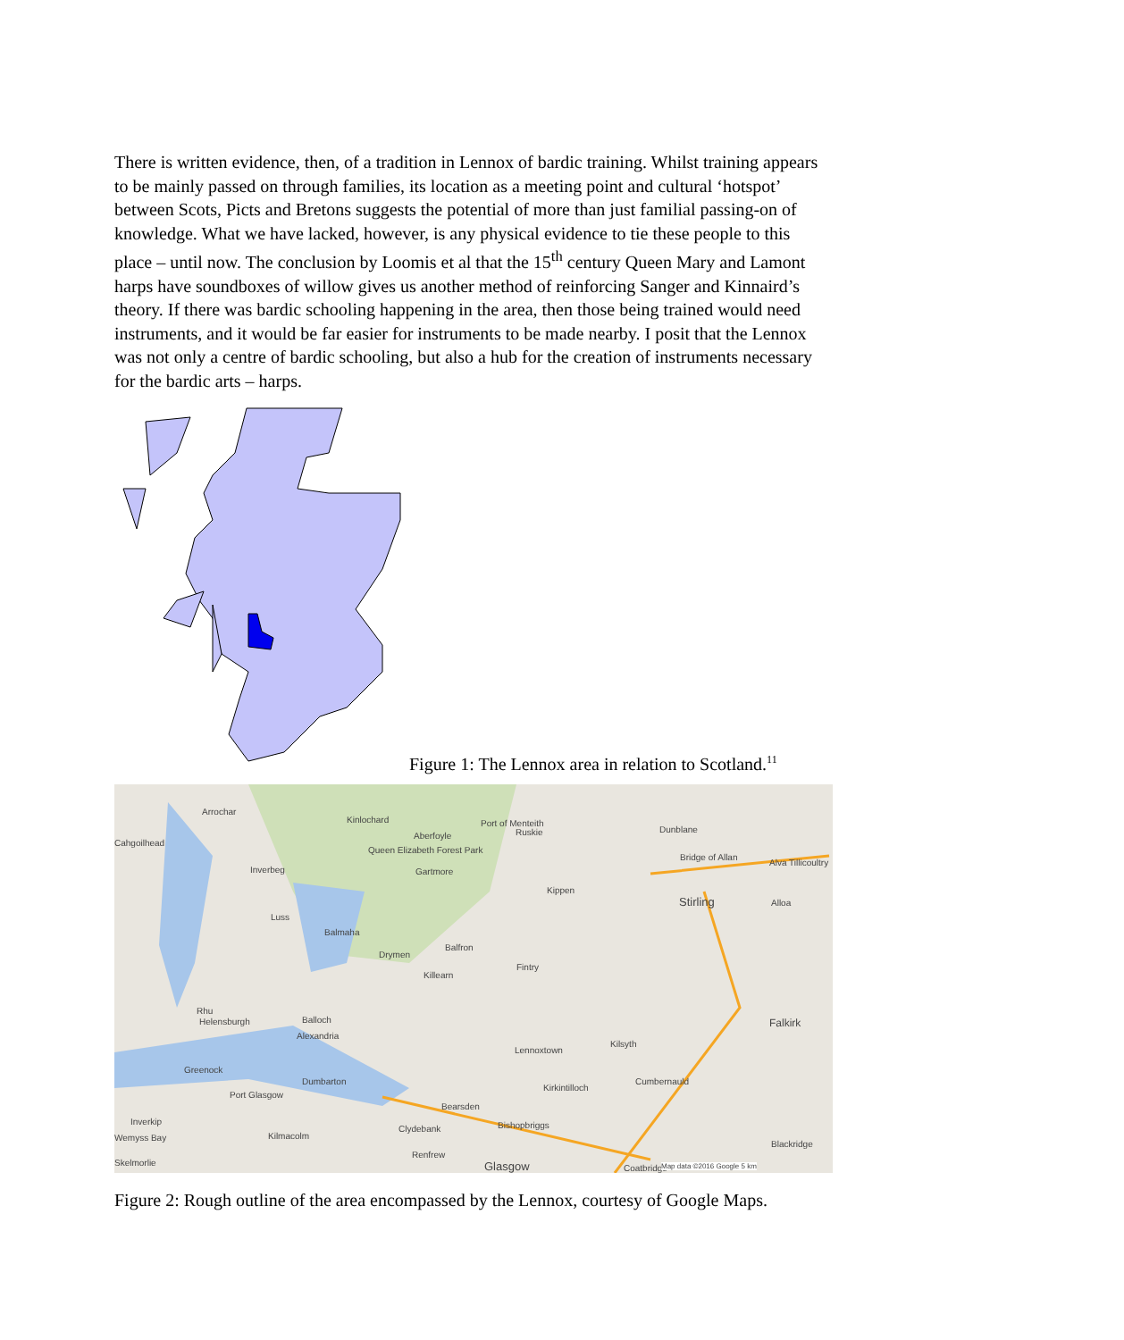There is written evidence, then, of a tradition in Lennox of bardic training. Whilst training appears to be mainly passed on through families, its location as a meeting point and cultural ‘hotspot’ between Scots, Picts and Bretons suggests the potential of more than just familial passing-on of knowledge. What we have lacked, however, is any physical evidence to tie these people to this place – until now. The conclusion by Loomis et al that the 15<sup>th</sup> century Queen Mary and Lamont harps have soundboxes of willow gives us another method of reinforcing Sanger and Kinnaird’s theory. If there was bardic schooling happening in the area, then those being trained would need instruments, and it would be far easier for instruments to be made nearby. I posit that the Lennox was not only a centre of bardic schooling, but also a hub for the creation of instruments necessary for the bardic arts – harps.
Figure 1: The Lennox area in relation to Scotland.<sup>11</sup>
Arrochar
Kinlochard Port of Menteith
Ruskie Dunblane
Cahgoilhead
Queen Elizabeth Forest Park
Aberfoyle
Bridge of Allan
Alva Tillicoultry
Inverbeg Gartmore
Kippen
Stirling Alloa
Luss
Balmaha
Balfron
Drymen
Fintry
Killearn
Rhu
Helensburgh Balloch Falkirk
Alexandria
Kilsyth
Lennoxtown
Greenock
Dumbarton Cumbernauld
Kirkintilloch
Port Glasgow
Bearsden
Inverkip
Clydebank Bishopbriggs
Wemyss Bay Kilmacolm
Blackridge
Renfrew
Skelmorlie Glasgow Coatbridge Map data ©2016 Google 5 km
Figure 2: Rough outline of the area encompassed by the Lennox, courtesy of Google Maps.